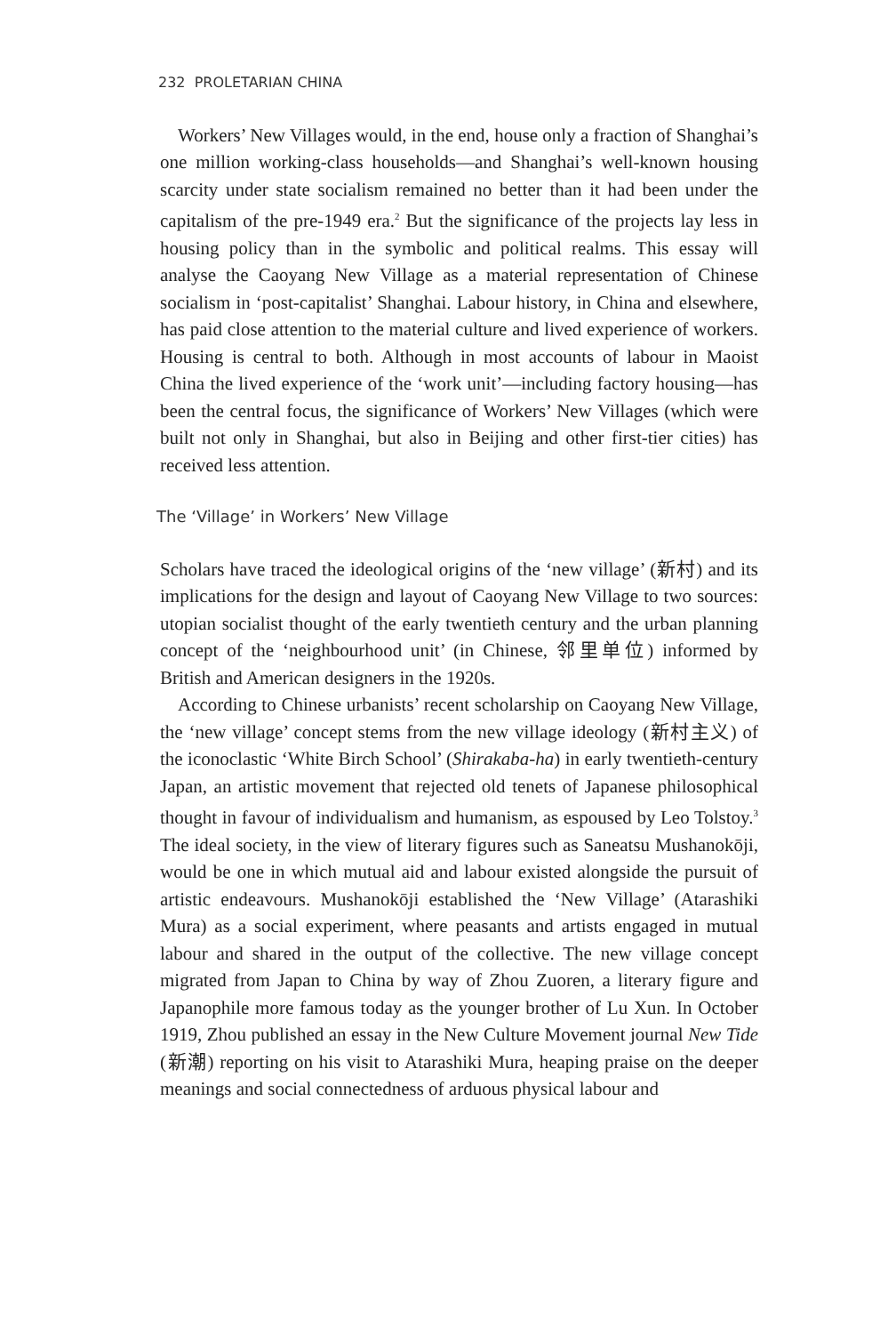232 PROLETARIAN CHINA
Workers’ New Villages would, in the end, house only a fraction of Shanghai’s one million working-class households—and Shanghai’s well-known housing scarcity under state socialism remained no better than it had been under the capitalism of the pre-1949 era.<sup>2</sup> But the significance of the projects lay less in housing policy than in the symbolic and political realms. This essay will analyse the Caoyang New Village as a material representation of Chinese socialism in ‘post-capitalist’ Shanghai. Labour history, in China and elsewhere, has paid close attention to the material culture and lived experience of workers. Housing is central to both. Although in most accounts of labour in Maoist China the lived experience of the ‘work unit’—including factory housing—has been the central focus, the significance of Workers’ New Villages (which were built not only in Shanghai, but also in Beijing and other first-tier cities) has received less attention.
The ‘Village’ in Workers’ New Village
Scholars have traced the ideological origins of the ‘new village’ (新村) and its implications for the design and layout of Caoyang New Village to two sources: utopian socialist thought of the early twentieth century and the urban planning concept of the ‘neighbourhood unit’ (in Chinese, 邻里单位) informed by British and American designers in the 1920s.
According to Chinese urbanists’ recent scholarship on Caoyang New Village, the ‘new village’ concept stems from the new village ideology (新村主义) of the iconoclastic ‘White Birch School’ (Shirakaba-ha) in early twentieth-century Japan, an artistic movement that rejected old tenets of Japanese philosophical thought in favour of individualism and humanism, as espoused by Leo Tolstoy.<sup>3</sup> The ideal society, in the view of literary figures such as Saneatsu Mushanokōji, would be one in which mutual aid and labour existed alongside the pursuit of artistic endeavours. Mushanokōji established the ‘New Village’ (Atarashiki Mura) as a social experiment, where peasants and artists engaged in mutual labour and shared in the output of the collective. The new village concept migrated from Japan to China by way of Zhou Zuoren, a literary figure and Japanophile more famous today as the younger brother of Lu Xun. In October 1919, Zhou published an essay in the New Culture Movement journal New Tide (新潮) reporting on his visit to Atarashiki Mura, heaping praise on the deeper meanings and social connectedness of arduous physical labour and